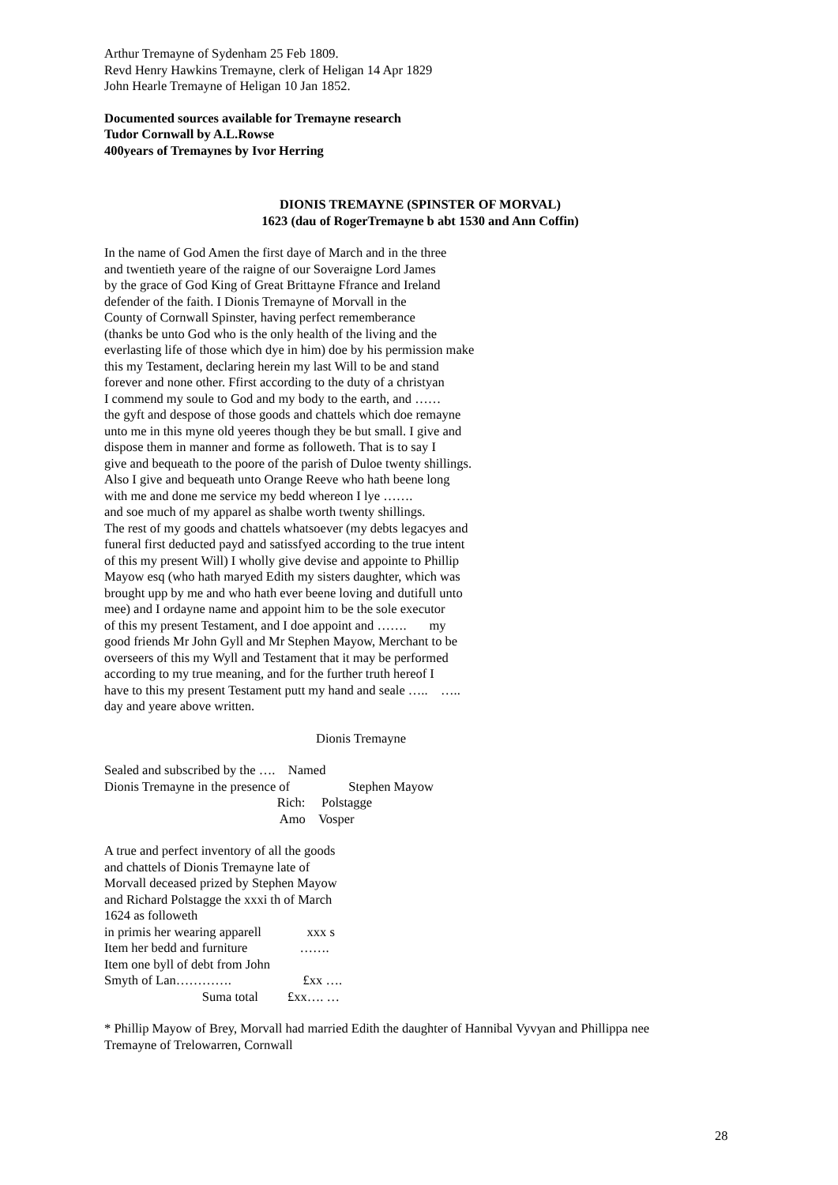Arthur Tremayne of Sydenham 25 Feb 1809.
Revd Henry Hawkins Tremayne, clerk of Heligan 14 Apr 1829
John Hearle Tremayne of Heligan 10 Jan 1852.
Documented sources available for Tremayne research
Tudor Cornwall by A.L.Rowse
400years of Tremaynes by Ivor Herring
DIONIS TREMAYNE (SPINSTER OF MORVAL)
1623 (dau of RogerTremayne b abt 1530 and Ann Coffin)
In the name of God Amen the first daye of March and in the three
and twentieth yeare of the raigne of our Soveraigne Lord James
by the grace of God King of Great Brittayne Ffrance and Ireland
defender of the faith. I Dionis Tremayne of Morvall in the
County of Cornwall Spinster, having perfect rememberance
(thanks be unto God who is the only health of the living and the
everlasting life of those which dye in him) doe by his permission make
this my Testament, declaring herein my last Will to be and stand
forever and none other. Ffirst according to the duty of a christyan
I commend my soule to God and my body to the earth, and ……
the gyft and despose of those goods and chattels which doe remayne
unto me in this myne old yeeres though they be but small. I give and
dispose them in manner and forme as followeth. That is to say I
give and bequeath to the poore of the parish of Duloe twenty shillings.
Also I give and bequeath unto Orange Reeve who hath beene long
with me and done me service my bedd whereon I lye …….
and soe much of my apparel as shalbe worth twenty shillings.
The rest of my goods and chattels whatsoever (my debts legacyes and
funeral first deducted payd and satissfyed according to the true intent
of this my present Will) I wholly give devise and appointe to Phillip
Mayow esq (who hath maryed Edith my sisters daughter, which was
brought upp by me and who hath ever beene loving and dutifull unto
mee) and I ordayne name and appoint him to be the sole executor
of this my present Testament, and I doe appoint and ……. my
good friends Mr John Gyll and Mr Stephen Mayow, Merchant to be
overseers of this my Wyll and Testament that it may be performed
according to my true meaning, and for the further truth hereof I
have to this my present Testament putt my hand and seale ….. …..
day and yeare above written.
Dionis Tremayne
Sealed and subscribed by the ….    Named
Dionis Tremayne in the presence of                  Stephen Mayow
                                                     Rich:     Polstagge
                                                      Amo    Vosper
A true and perfect inventory of all the goods
and chattels of Dionis Tremayne late of
Morvall deceased prized by Stephen Mayow
and Richard Polstagge the xxxi th of March
1624 as followeth
in primis her wearing apparell              xxx s
Item her bedd and furniture                ……. 
Item one byll of debt from John
Smyth of Lan………….                      £xx ….
                              Suma total         £xx…. …
* Phillip Mayow of Brey, Morvall had married Edith the daughter of Hannibal Vyvyan and Phillippa nee
Tremayne of Trelowarren, Cornwall
28